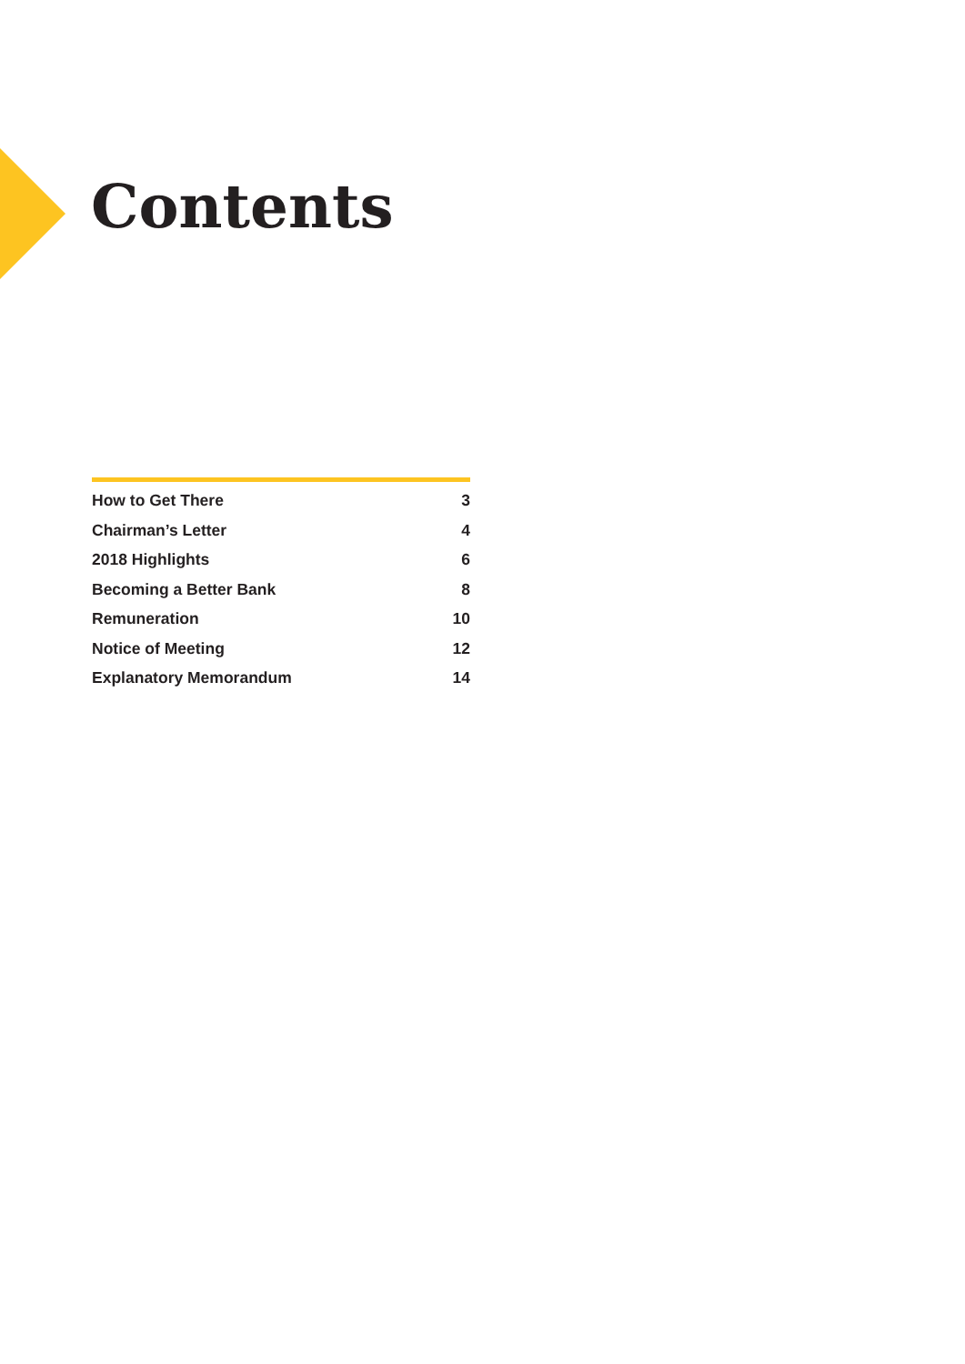Contents
How to Get There 3
Chairman’s Letter 4
2018 Highlights 6
Becoming a Better Bank 8
Remuneration 10
Notice of Meeting 12
Explanatory Memorandum 14